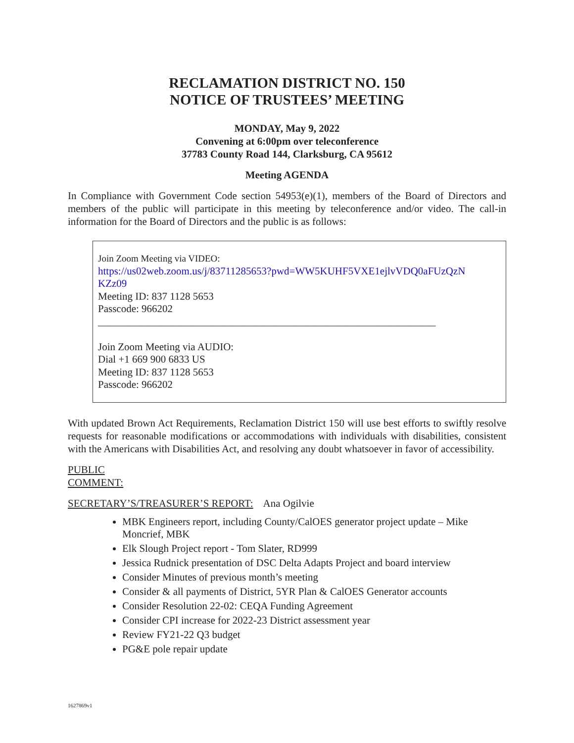RECLAMATION DISTRICT NO. 150
NOTICE OF TRUSTEES’ MEETING
MONDAY, May 9, 2022
Convening at 6:00pm over teleconference
37783 County Road 144, Clarksburg, CA 95612
Meeting AGENDA
In Compliance with Government Code section 54953(e)(1), members of the Board of Directors and members of the public will participate in this meeting by teleconference and/or video. The call-in information for the Board of Directors and the public is as follows:
Join Zoom Meeting via VIDEO:
https://us02web.zoom.us/j/83711285653?pwd=WW5KUHF5VXE1ejlvVDQ0aFUzQzN
KZz09
Meeting ID: 837 1128 5653
Passcode: 966202
_________________________________________________________________
Join Zoom Meeting via AUDIO:
Dial +1 669 900 6833 US
Meeting ID: 837 1128 5653
Passcode: 966202
With updated Brown Act Requirements, Reclamation District 150 will use best efforts to swiftly resolve requests for reasonable modifications or accommodations with individuals with disabilities, consistent with the Americans with Disabilities Act, and resolving any doubt whatsoever in favor of accessibility.
PUBLIC
COMMENT:
SECRETARY’S/TREASURER’S REPORT: Ana Ogilvie
MBK Engineers report, including County/CalOES generator project update – Mike Moncrief, MBK
Elk Slough Project report - Tom Slater, RD999
Jessica Rudnick presentation of DSC Delta Adapts Project and board interview
Consider Minutes of previous month’s meeting
Consider & all payments of District, 5YR Plan & CalOES Generator accounts
Consider Resolution 22-02: CEQA Funding Agreement
Consider CPI increase for 2022-23 District assessment year
Review FY21-22 Q3 budget
PG&E pole repair update
1627869v1